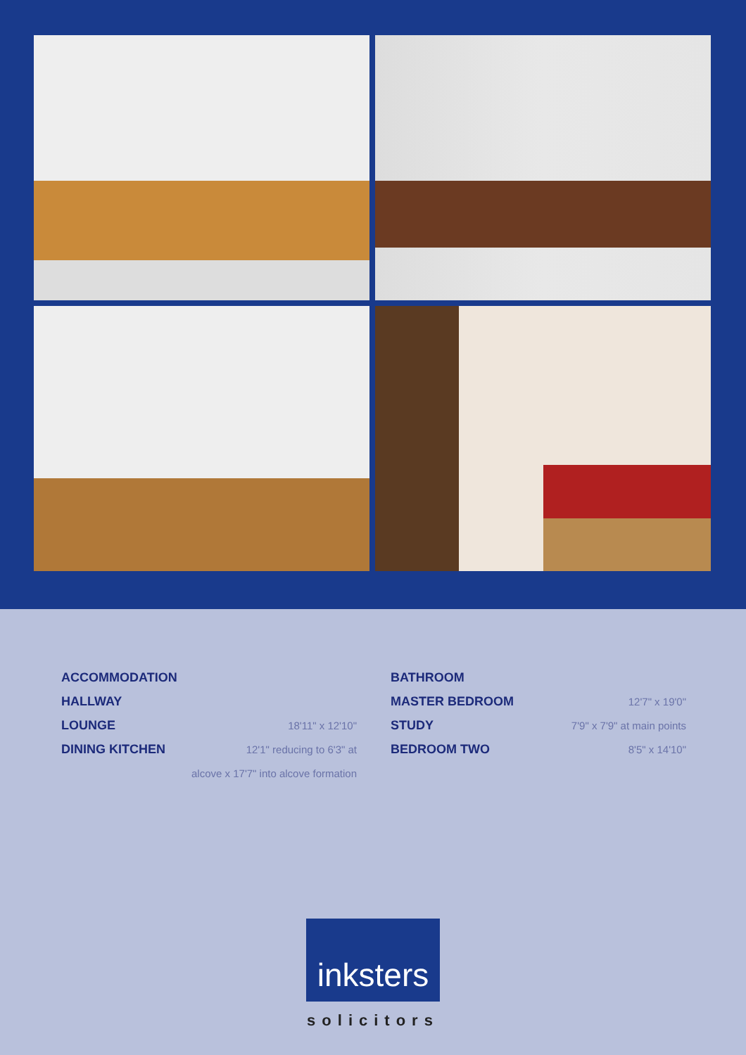ACCOMMODATION
HALLWAY
LOUNGE 18'11" x 12'10"
DINING KITCHEN 12'1" reducing to 6'3" at
alcove x 17'7" into alcove formation
BATHROOM
MASTER BEDROOM 12'7" x 19'0"
STUDY 7'9" x 7'9" at main points
BEDROOM TWO 8'5" x 14'10"
inksters
solicitors